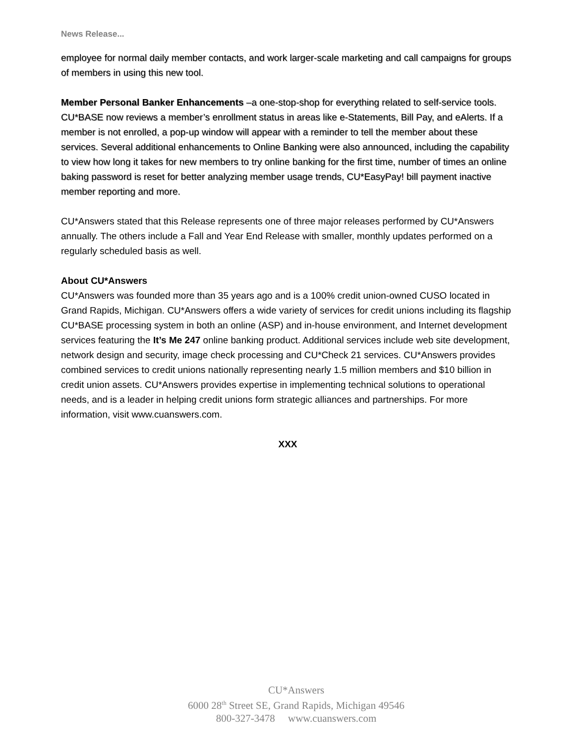News Release...
employee for normal daily member contacts, and work larger-scale marketing and call campaigns for groups of members in using this new tool.
Member Personal Banker Enhancements –a one-stop-shop for everything related to self-service tools. CU*BASE now reviews a member’s enrollment status in areas like e-Statements, Bill Pay, and eAlerts. If a member is not enrolled, a pop-up window will appear with a reminder to tell the member about these services. Several additional enhancements to Online Banking were also announced, including the capability to view how long it takes for new members to try online banking for the first time, number of times an online baking password is reset for better analyzing member usage trends, CU*EasyPay! bill payment inactive member reporting and more.
CU*Answers stated that this Release represents one of three major releases performed by CU*Answers annually. The others include a Fall and Year End Release with smaller, monthly updates performed on a regularly scheduled basis as well.
About CU*Answers
CU*Answers was founded more than 35 years ago and is a 100% credit union-owned CUSO located in Grand Rapids, Michigan. CU*Answers offers a wide variety of services for credit unions including its flagship CU*BASE processing system in both an online (ASP) and in-house environment, and Internet development services featuring the It’s Me 247 online banking product. Additional services include web site development, network design and security, image check processing and CU*Check 21 services. CU*Answers provides combined services to credit unions nationally representing nearly 1.5 million members and $10 billion in credit union assets. CU*Answers provides expertise in implementing technical solutions to operational needs, and is a leader in helping credit unions form strategic alliances and partnerships. For more information, visit www.cuanswers.com.
XXX
CU*Answers
6000 28<sup>th</sup> Street SE, Grand Rapids, Michigan 49546
800-327-3478 www.cuanswers.com